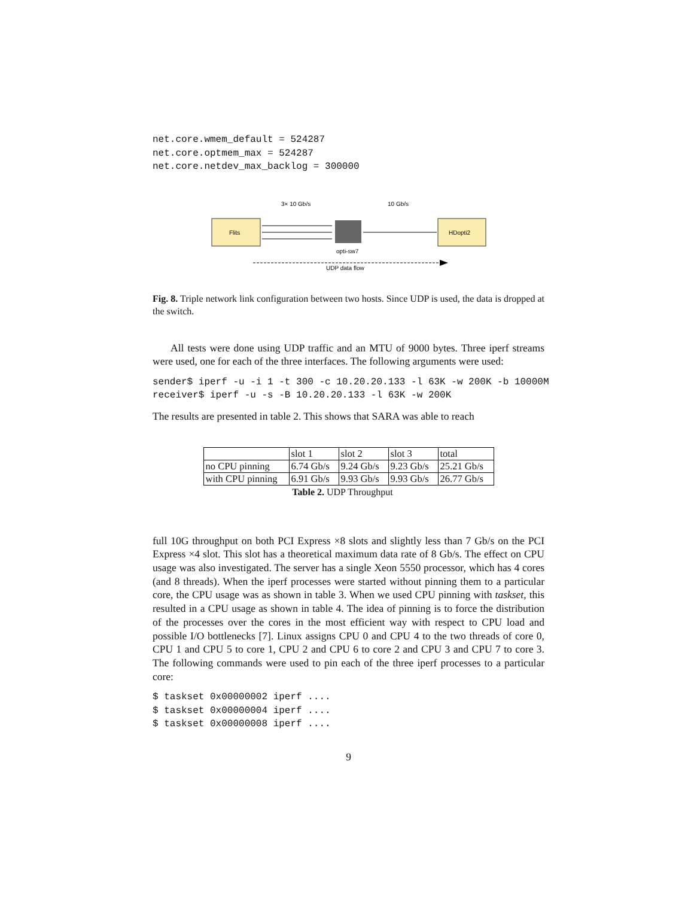net.core.wmem_default = 524287
net.core.optmem_max = 524287
net.core.netdev_max_backlog = 300000
3× 10 Gb/s
10 Gb/s
Flits
opti-sw7
HDopti2
UDP data flow
Fig. 8. Triple network link configuration between two hosts. Since UDP is used, the data is dropped at the switch.
All tests were done using UDP traffic and an MTU of 9000 bytes. Three iperf streams were used, one for each of the three interfaces. The following arguments were used:
sender$ iperf -u -i 1 -t 300 -c 10.20.20.133 -l 63K -w 200K -b 10000M
receiver$ iperf -u -s -B 10.20.20.133 -l 63K -w 200K
The results are presented in table 2. This shows that SARA was able to reach
| | slot 1 | slot 2 | slot 3 | total |
| no CPU pinning | 6.74 Gb/s | 9.24 Gb/s | 9.23 Gb/s | 25.21 Gb/s |
| with CPU pinning | 6.91 Gb/s | 9.93 Gb/s | 9.93 Gb/s | 26.77 Gb/s |
Table 2. UDP Throughput
full 10G throughput on both PCI Express ×8 slots and slightly less than 7 Gb/s on the PCI Express ×4 slot. This slot has a theoretical maximum data rate of 8 Gb/s. The effect on CPU usage was also investigated. The server has a single Xeon 5550 processor, which has 4 cores (and 8 threads). When the iperf processes were started without pinning them to a particular core, the CPU usage was as shown in table 3. When we used CPU pinning with taskset, this resulted in a CPU usage as shown in table 4. The idea of pinning is to force the distribution of the processes over the cores in the most efficient way with respect to CPU load and possible I/O bottlenecks [7]. Linux assigns CPU 0 and CPU 4 to the two threads of core 0, CPU 1 and CPU 5 to core 1, CPU 2 and CPU 6 to core 2 and CPU 3 and CPU 7 to core 3. The following commands were used to pin each of the three iperf processes to a particular core:
$ taskset 0x00000002 iperf ....
$ taskset 0x00000004 iperf ....
$ taskset 0x00000008 iperf ....
9